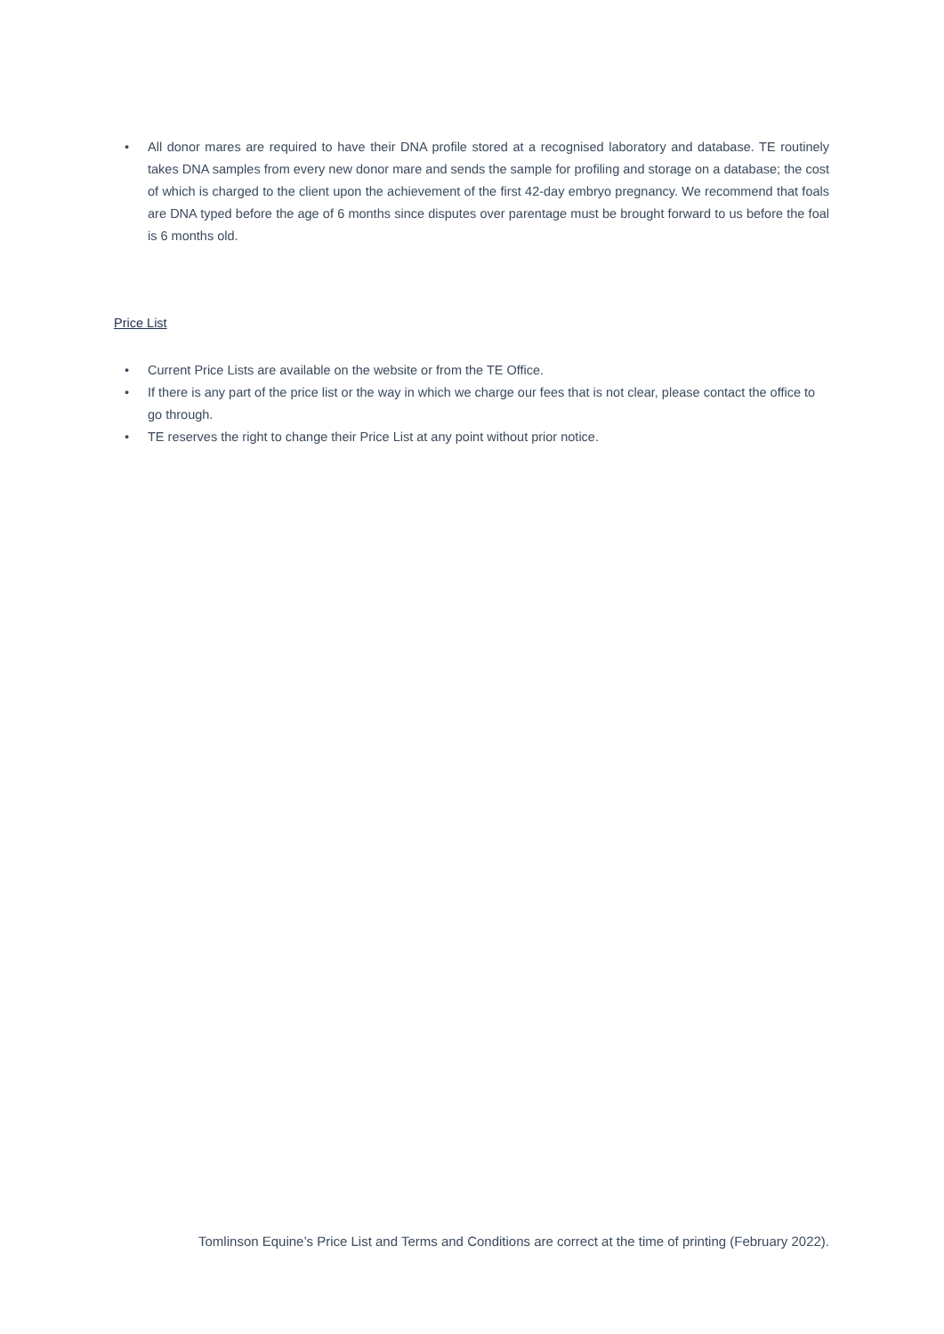• All donor mares are required to have their DNA profile stored at a recognised laboratory and database. TE routinely takes DNA samples from every new donor mare and sends the sample for profiling and storage on a database; the cost of which is charged to the client upon the achievement of the first 42-day embryo pregnancy. We recommend that foals are DNA typed before the age of 6 months since disputes over parentage must be brought forward to us before the foal is 6 months old.
Price List
• Current Price Lists are available on the website or from the TE Office.
• If there is any part of the price list or the way in which we charge our fees that is not clear, please contact the office to go through.
• TE reserves the right to change their Price List at any point without prior notice.
Tomlinson Equine’s Price List and Terms and Conditions are correct at the time of printing (February 2022).